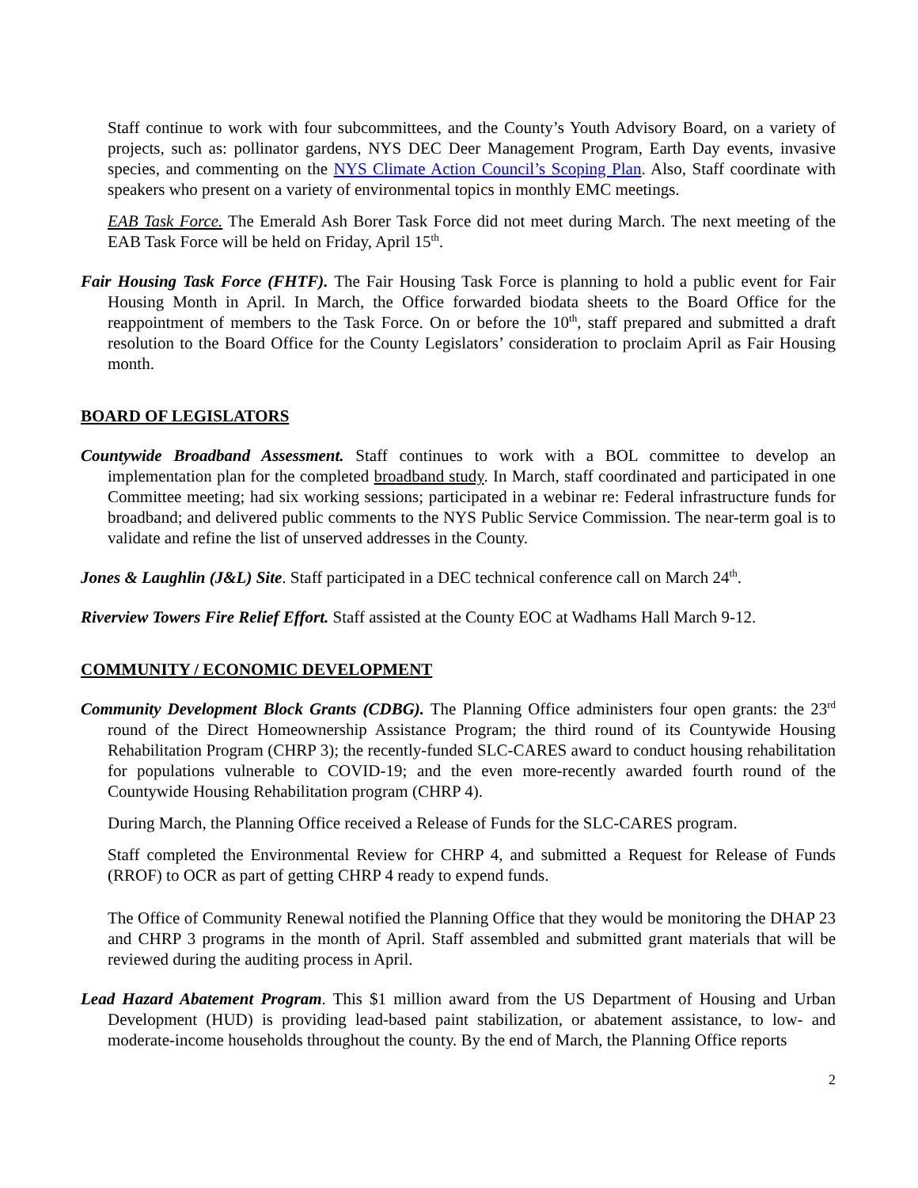Staff continue to work with four subcommittees, and the County’s Youth Advisory Board, on a variety of projects, such as: pollinator gardens, NYS DEC Deer Management Program, Earth Day events, invasive species, and commenting on the NYS Climate Action Council’s Scoping Plan. Also, Staff coordinate with speakers who present on a variety of environmental topics in monthly EMC meetings.
EAB Task Force. The Emerald Ash Borer Task Force did not meet during March. The next meeting of the EAB Task Force will be held on Friday, April 15<sup>th</sup>.
Fair Housing Task Force (FHTF). The Fair Housing Task Force is planning to hold a public event for Fair Housing Month in April. In March, the Office forwarded biodata sheets to the Board Office for the reappointment of members to the Task Force. On or before the 10<sup>th</sup>, staff prepared and submitted a draft resolution to the Board Office for the County Legislators’ consideration to proclaim April as Fair Housing month.
BOARD OF LEGISLATORS
Countywide Broadband Assessment. Staff continues to work with a BOL committee to develop an implementation plan for the completed broadband study. In March, staff coordinated and participated in one Committee meeting; had six working sessions; participated in a webinar re: Federal infrastructure funds for broadband; and delivered public comments to the NYS Public Service Commission. The near-term goal is to validate and refine the list of unserved addresses in the County.
Jones & Laughlin (J&L) Site. Staff participated in a DEC technical conference call on March 24<sup>th</sup>.
Riverview Towers Fire Relief Effort. Staff assisted at the County EOC at Wadhams Hall March 9-12.
COMMUNITY / ECONOMIC DEVELOPMENT
Community Development Block Grants (CDBG). The Planning Office administers four open grants: the 23<sup>rd</sup> round of the Direct Homeownership Assistance Program; the third round of its Countywide Housing Rehabilitation Program (CHRP 3); the recently-funded SLC-CARES award to conduct housing rehabilitation for populations vulnerable to COVID-19; and the even more-recently awarded fourth round of the Countywide Housing Rehabilitation program (CHRP 4).
During March, the Planning Office received a Release of Funds for the SLC-CARES program.
Staff completed the Environmental Review for CHRP 4, and submitted a Request for Release of Funds (RROF) to OCR as part of getting CHRP 4 ready to expend funds.
The Office of Community Renewal notified the Planning Office that they would be monitoring the DHAP 23 and CHRP 3 programs in the month of April. Staff assembled and submitted grant materials that will be reviewed during the auditing process in April.
Lead Hazard Abatement Program. This $1 million award from the US Department of Housing and Urban Development (HUD) is providing lead-based paint stabilization, or abatement assistance, to low- and moderate-income households throughout the county. By the end of March, the Planning Office reports
2